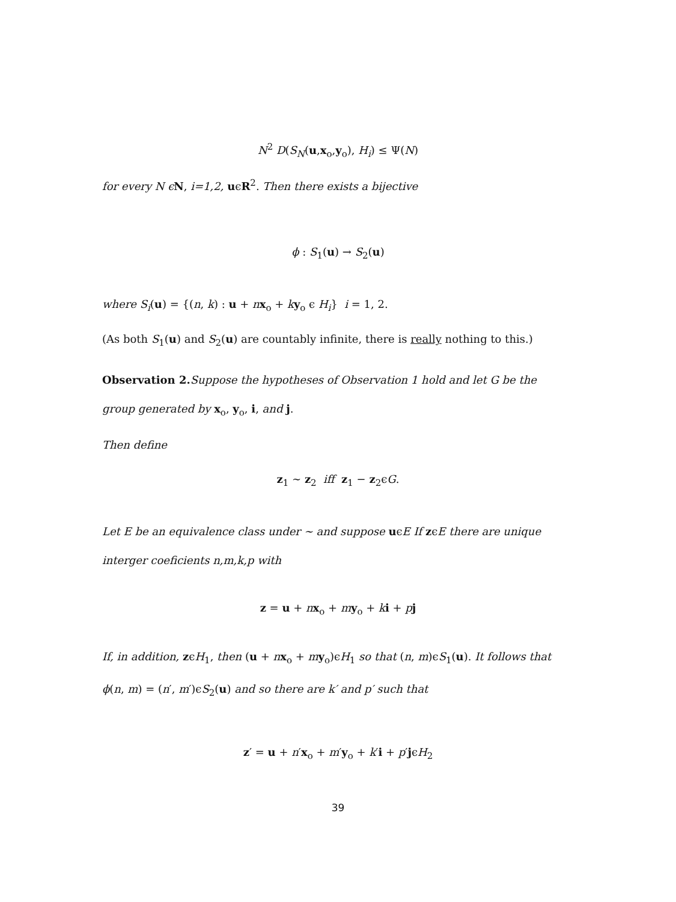N<sup>2</sup> D(S<sub>N</sub>(u,x<sub>o</sub>,y<sub>o</sub>), H<sub>i</sub>) ≤ Ψ(N)
for every N ϵ N, i=1,2, uϵR<sup>2</sup>. Then there exists a bijective
ϕ : S<sub>1</sub>(u) → S<sub>2</sub>(u)
where S<sub>i</sub>(u) = {(n, k) : u + nx<sub>o</sub> + ky<sub>o</sub> ϵ H<sub>i</sub>} i = 1, 2.
(As both S<sub>1</sub>(u) and S<sub>2</sub>(u) are countably infinite, there is really nothing to this.)
Observation 2. Suppose the hypotheses of Observation 1 hold and let G be the
group generated by x<sub>o</sub>, y<sub>o</sub>, i, and j.
Then define
z<sub>1</sub> ∼ z<sub>2</sub> iff z<sub>1</sub> − z<sub>2</sub>ϵG.
Let E be an equivalence class under ∼ and suppose uϵE If zϵE there are unique
interger coeficients n,m,k,p with
z = u + nx<sub>o</sub> + my<sub>o</sub> + ki + pj
If, in addition, zϵH<sub>1</sub>, then (u + nx<sub>o</sub> + my<sub>o</sub>)ϵH<sub>1</sub> so that (n, m)ϵS<sub>1</sub>(u). It follows that
ϕ(n, m) = (n′, m′)ϵS<sub>2</sub>(u) and so there are k′ and p′ such that
z′ = u + n′x<sub>o</sub> + m′y<sub>o</sub> + k′i + p′jϵH<sub>2</sub>
39